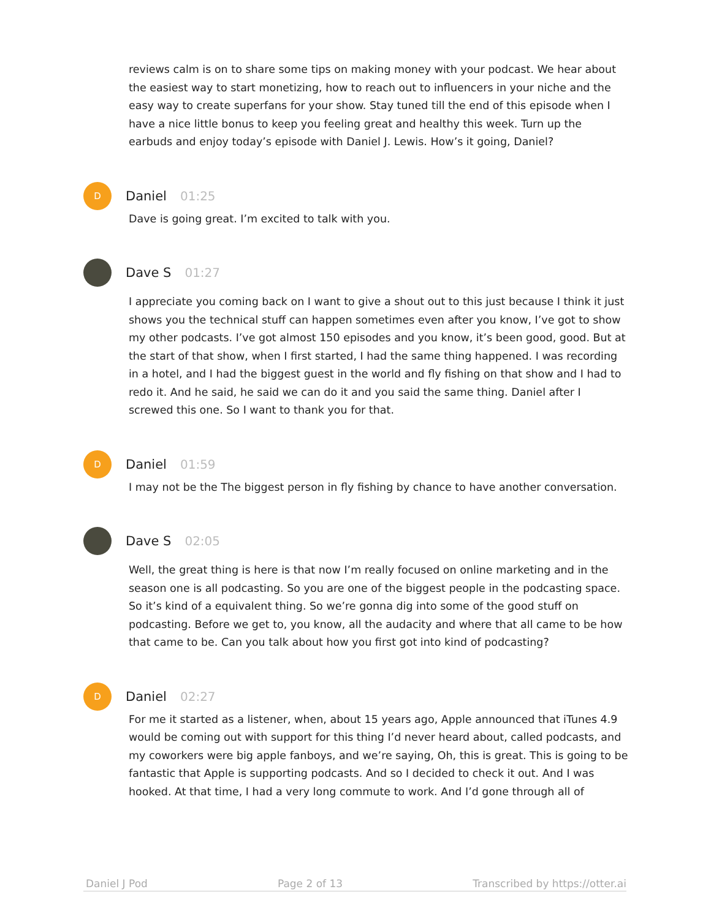reviews calm is on to share some tips on making money with your podcast. We hear about the easiest way to start monetizing, how to reach out to influencers in your niche and the easy way to create superfans for your show. Stay tuned till the end of this episode when I have a nice little bonus to keep you feeling great and healthy this week. Turn up the earbuds and enjoy today’s episode with Daniel J. Lewis. How’s it going, Daniel?
D
Daniel 01:25
Dave is going great. I’m excited to talk with you.
Dave S 01:27
I appreciate you coming back on I want to give a shout out to this just because I think it just shows you the technical stuff can happen sometimes even after you know, I’ve got to show my other podcasts. I’ve got almost 150 episodes and you know, it’s been good, good. But at the start of that show, when I first started, I had the same thing happened. I was recording in a hotel, and I had the biggest guest in the world and fly fishing on that show and I had to redo it. And he said, he said we can do it and you said the same thing. Daniel after I screwed this one. So I want to thank you for that.
D
Daniel 01:59
I may not be the The biggest person in fly fishing by chance to have another conversation.
Dave S 02:05
Well, the great thing is here is that now I’m really focused on online marketing and in the season one is all podcasting. So you are one of the biggest people in the podcasting space. So it’s kind of a equivalent thing. So we’re gonna dig into some of the good stuff on podcasting. Before we get to, you know, all the audacity and where that all came to be how that came to be. Can you talk about how you first got into kind of podcasting?
D
Daniel 02:27
For me it started as a listener, when, about 15 years ago, Apple announced that iTunes 4.9 would be coming out with support for this thing I’d never heard about, called podcasts, and my coworkers were big apple fanboys, and we’re saying, Oh, this is great. This is going to be fantastic that Apple is supporting podcasts. And so I decided to check it out. And I was hooked. At that time, I had a very long commute to work. And I’d gone through all of
Daniel J Pod Page 2 of 13 Transcribed by https://otter.ai